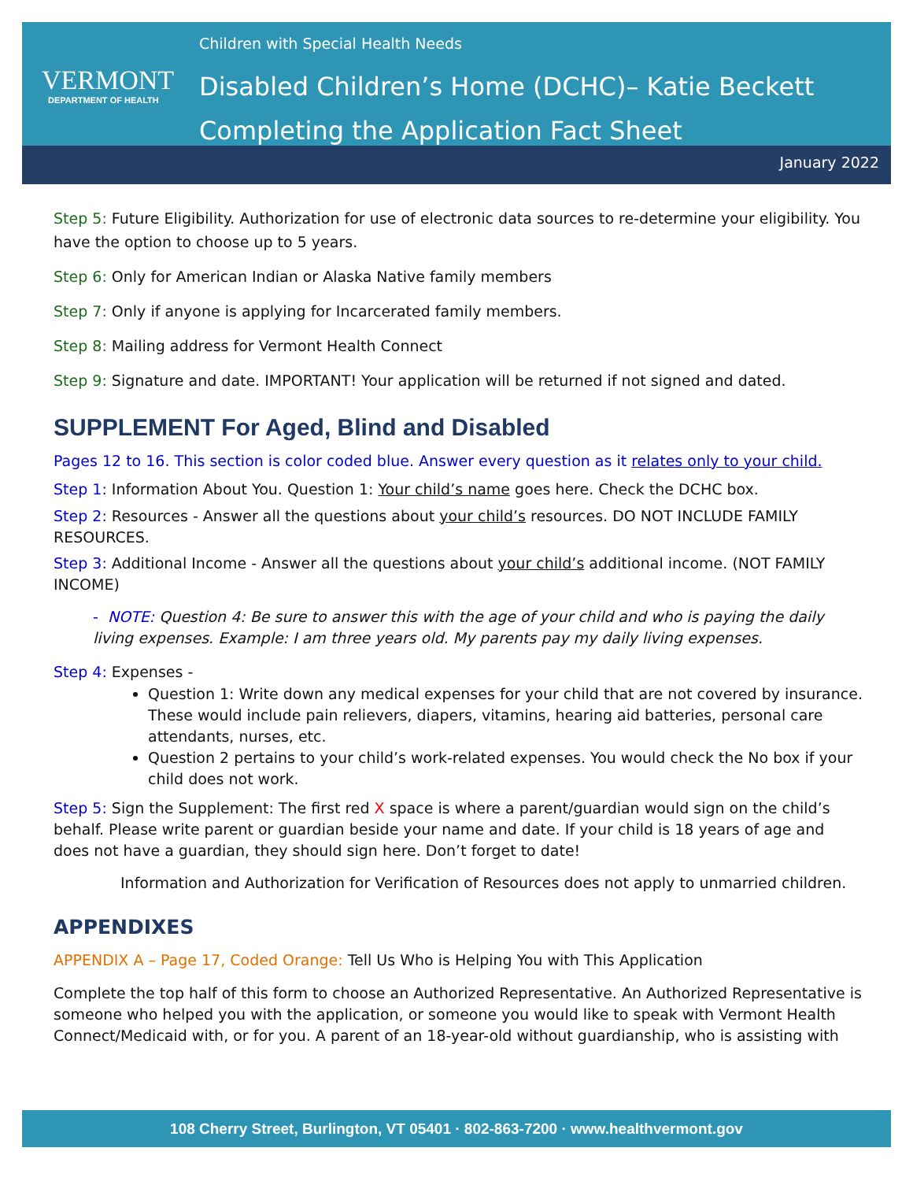VERMONT
DEPARTMENT OF HEALTH
Children with Special Health Needs
Disabled Children’s Home (DCHC)– Katie Beckett
Completing the Application Fact Sheet
January 2022
Step 5: Future Eligibility. Authorization for use of electronic data sources to re-determine your eligibility. You have the option to choose up to 5 years.
Step 6: Only for American Indian or Alaska Native family members
Step 7: Only if anyone is applying for Incarcerated family members.
Step 8: Mailing address for Vermont Health Connect
Step 9: Signature and date. IMPORTANT! Your application will be returned if not signed and dated.
SUPPLEMENT For Aged, Blind and Disabled
Pages 12 to 16. This section is color coded blue. Answer every question as it relates only to your child.
Step 1: Information About You. Question 1: Your child’s name goes here. Check the DCHC box.
Step 2: Resources - Answer all the questions about your child’s resources. DO NOT INCLUDE FAMILY RESOURCES.
Step 3: Additional Income - Answer all the questions about your child’s additional income. (NOT FAMILY INCOME)
- NOTE: Question 4: Be sure to answer this with the age of your child and who is paying the daily living expenses. Example: I am three years old. My parents pay my daily living expenses.
Step 4: Expenses -
Question 1: Write down any medical expenses for your child that are not covered by insurance. These would include pain relievers, diapers, vitamins, hearing aid batteries, personal care attendants, nurses, etc.
Question 2 pertains to your child’s work-related expenses. You would check the No box if your child does not work.
Step 5: Sign the Supplement: The first red X space is where a parent/guardian would sign on the child’s behalf. Please write parent or guardian beside your name and date. If your child is 18 years of age and does not have a guardian, they should sign here. Don’t forget to date!
Information and Authorization for Verification of Resources does not apply to unmarried children.
APPENDIXES
APPENDIX A – Page 17, Coded Orange: Tell Us Who is Helping You with This Application
Complete the top half of this form to choose an Authorized Representative. An Authorized Representative is someone who helped you with the application, or someone you would like to speak with Vermont Health Connect/Medicaid with, or for you. A parent of an 18-year-old without guardianship, who is assisting with
108 Cherry Street, Burlington, VT 05401 · 802-863-7200 · www.healthvermont.gov